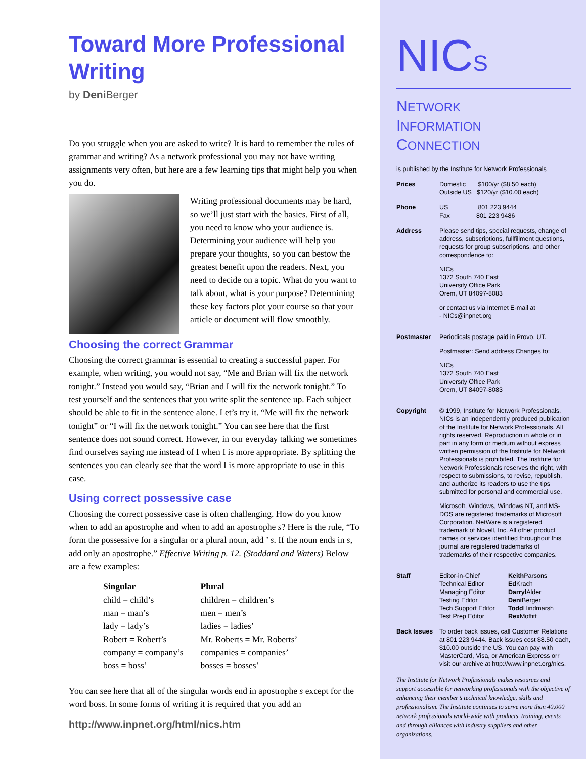Toward More Professional Writing
by Deni Berger
Do you struggle when you are asked to write? It is hard to remember the rules of grammar and writing? As a network professional you may not have writing assignments very often, but here are a few learning tips that might help you when you do.
Writing professional documents may be hard, so we’ll just start with the basics. First of all, you need to know who your audience is. Determining your audience will help you prepare your thoughts, so you can bestow the greatest benefit upon the readers. Next, you need to decide on a topic. What do you want to talk about, what is your purpose? Determining these key factors plot your course so that your article or document will flow smoothly.
Choosing the correct Grammar
Choosing the correct grammar is essential to creating a successful paper. For example, when writing, you would not say, “Me and Brian will fix the network tonight.” Instead you would say, “Brian and I will fix the network tonight.” To test yourself and the sentences that you write split the sentence up. Each subject should be able to fit in the sentence alone. Let’s try it. “Me will fix the network tonight” or “I will fix the network tonight.” You can see here that the first sentence does not sound correct. However, in our everyday talking we sometimes find ourselves saying me instead of I when I is more appropriate. By splitting the sentences you can clearly see that the word I is more appropriate to use in this case.
Using correct possessive case
Choosing the correct possessive case is often challenging. How do you know when to add an apostrophe and when to add an apostrophe s? Here is the rule, “To form the possessive for a singular or a plural noun, add ’ s. If the noun ends in s, add only an apostrophe.” Effective Writing p. 12. (Stoddard and Waters) Below are a few examples:
| Singular | Plural |
| --- | --- |
| child = child’s | children = children’s |
| man = man’s | men = men’s |
| lady = lady’s | ladies = ladies’ |
| Robert = Robert’s | Mr. Roberts = Mr. Roberts’ |
| company = company’s | companies = companies’ |
| boss = boss’ | bosses = bosses’ |
You can see here that all of the singular words end in apostrophe s except for the word boss. In some forms of writing it is required that you add an
http://www.inpnet.org/html/nics.htm
NICS
NETWORK
INFORMATION
CONNECTION
is published by the Institute for Network Professionals
Prices Domestic $100/yr ($8.50 each)
Outside US $120/yr ($10.00 each)
Phone US 801 223 9444
Fax 801 223 9486
Address Please send tips, special requests, change of address, subscriptions, fullfillment questions, requests for group subscriptions, and other correspondence to:
NICs
1372 South 740 East
University Office Park
Orem, UT 84097-8083
or contact us via Internet E-mail at
- NICs@inpnet.org
Postmaster Periodicals postage paid in Provo, UT.
Postmaster: Send address Changes to:
NICs
1372 South 740 East
University Office Park
Orem, UT 84097-8083
Copyright © 1999, Institute for Network Professionals. NICs is an independently produced publication of the Institute for Network Professionals. All rights reserved. Reproduction in whole or in part in any form or medium without express written permission of the Institute for Network Professionals is prohibited. The Institute for Network Professionals reserves the right, with respect to submissions, to revise, republish, and authorize its readers to use the tips submitted for personal and commercial use.
Microsoft, Windows, Windows NT, and MS-DOS are registered trademarks of Microsoft Corporation. NetWare is a registered trademark of Novell, Inc. All other product names or services identified throughout this journal are registered trademarks of trademarks of their respective companies.
Staff Editor-in-Chief Keith Parsons Technical Editor Ed Krach Managing Editor Darryl Alder Testing Editor Deni Berger Tech Support Editor Todd Hindmarsh Test Prep Editor Rex Moffitt
Back Issues To order back issues, call Customer Relations at 801 223 9444. Back issues cost $8.50 each, $10.00 outside the US. You can pay with MasterCard, Visa, or American Express orr visit our archive at http://www.inpnet.org/nics.
The Institute for Network Professionals makes resources and support accessible for networking professionals with the objective of enhancing their member’s technical knowledge, skills and professionalism. The Institute continues to serve more than 40,000 network professionals world-wide with products, training, events and through alliances with industry suppliers and other organizations.